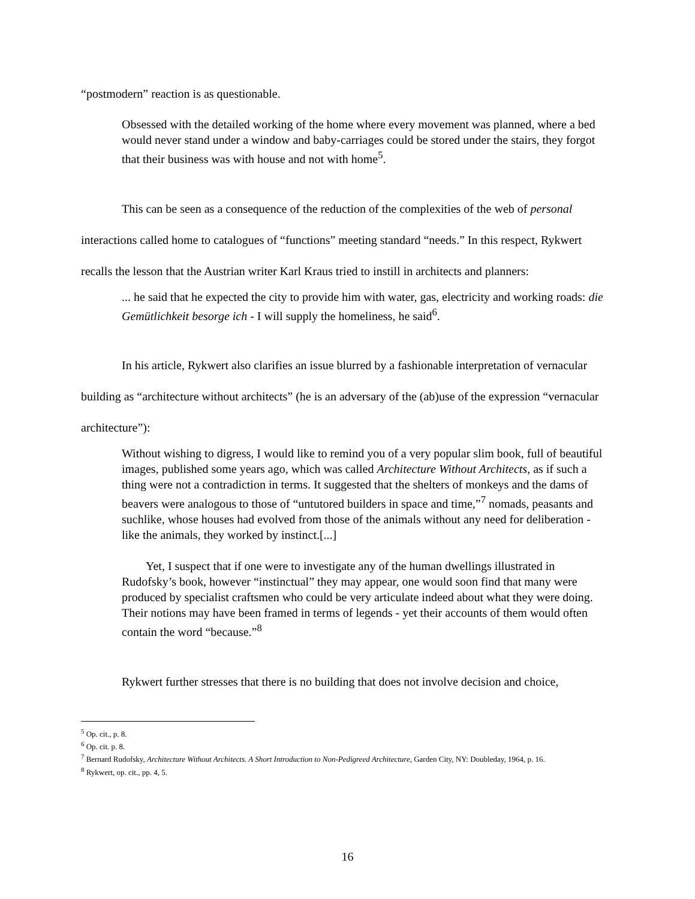“postmodern” reaction is as questionable.
Obsessed with the detailed working of the home where every movement was planned, where a bed would never stand under a window and baby-carriages could be stored under the stairs, they forgot that their business was with house and not with home<sup>5</sup>.
This can be seen as a consequence of the reduction of the complexities of the web of personal interactions called home to catalogues of “functions” meeting standard “needs.” In this respect, Rykwert recalls the lesson that the Austrian writer Karl Kraus tried to instill in architects and planners:
... he said that he expected the city to provide him with water, gas, electricity and working roads: die Gemütlichkeit besorge ich - I will supply the homeliness, he said<sup>6</sup>.
In his article, Rykwert also clarifies an issue blurred by a fashionable interpretation of vernacular building as “architecture without architects” (he is an adversary of the (ab)use of the expression “vernacular architecture”):
Without wishing to digress, I would like to remind you of a very popular slim book, full of beautiful images, published some years ago, which was called Architecture Without Architects, as if such a thing were not a contradiction in terms. It suggested that the shelters of monkeys and the dams of beavers were analogous to those of “untutored builders in space and time,”<sup>7</sup> nomads, peasants and suchlike, whose houses had evolved from those of the animals without any need for deliberation - like the animals, they worked by instinct.[...]
Yet, I suspect that if one were to investigate any of the human dwellings illustrated in Rudofsky’s book, however “instinctual” they may appear, one would soon find that many were produced by specialist craftsmen who could be very articulate indeed about what they were doing. Their notions may have been framed in terms of legends - yet their accounts of them would often contain the word “because.”<sup>8</sup>
Rykwert further stresses that there is no building that does not involve decision and choice,
<sup>5</sup> Op. cit., p. 8.
<sup>6</sup> Op. cit. p. 8.
<sup>7</sup> Bernard Rudofsky, Architecture Without Architects. A Short Introduction to Non-Pedigreed Architecture, Garden City, NY: Doubleday, 1964, p. 16.
<sup>8</sup> Rykwert, op. cit., pp. 4, 5.
16